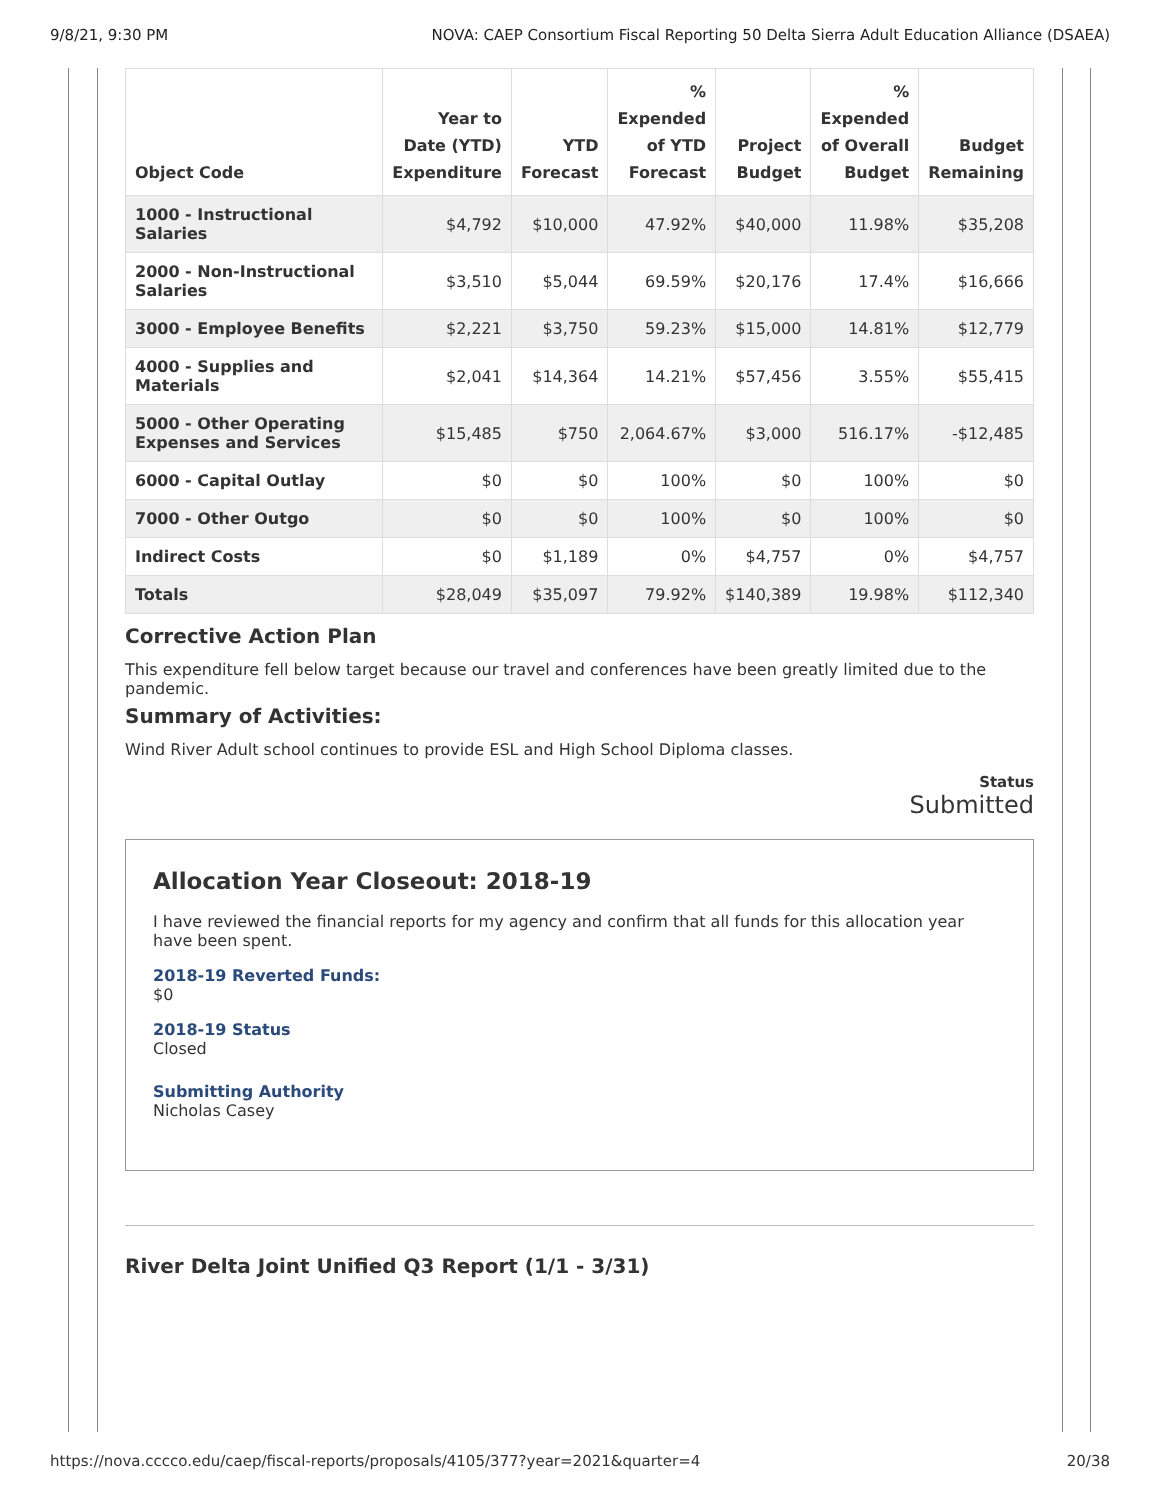9/8/21, 9:30 PM NOVA: CAEP Consortium Fiscal Reporting 50 Delta Sierra Adult Education Alliance (DSAEA)
| Object Code | Year to Date (YTD) Expenditure | YTD Forecast | % Expended of YTD Forecast | Project Budget | % Expended of Overall Budget | Budget Remaining |
| --- | --- | --- | --- | --- | --- | --- |
| 1000 - Instructional Salaries | $4,792 | $10,000 | 47.92% | $40,000 | 11.98% | $35,208 |
| 2000 - Non-Instructional Salaries | $3,510 | $5,044 | 69.59% | $20,176 | 17.4% | $16,666 |
| 3000 - Employee Benefits | $2,221 | $3,750 | 59.23% | $15,000 | 14.81% | $12,779 |
| 4000 - Supplies and Materials | $2,041 | $14,364 | 14.21% | $57,456 | 3.55% | $55,415 |
| 5000 - Other Operating Expenses and Services | $15,485 | $750 | 2,064.67% | $3,000 | 516.17% | -$12,485 |
| 6000 - Capital Outlay | $0 | $0 | 100% | $0 | 100% | $0 |
| 7000 - Other Outgo | $0 | $0 | 100% | $0 | 100% | $0 |
| Indirect Costs | $0 | $1,189 | 0% | $4,757 | 0% | $4,757 |
| Totals | $28,049 | $35,097 | 79.92% | $140,389 | 19.98% | $112,340 |
Corrective Action Plan
This expenditure fell below target because our travel and conferences have been greatly limited due to the pandemic.
Summary of Activities:
Wind River Adult school continues to provide ESL and High School Diploma classes.
Status
Submitted
Allocation Year Closeout: 2018-19
I have reviewed the financial reports for my agency and confirm that all funds for this allocation year have been spent.
2018-19 Reverted Funds:
$0
2018-19 Status
Closed
Submitting Authority
Nicholas Casey
River Delta Joint Unified Q3 Report (1/1 - 3/31)
https://nova.cccco.edu/caep/fiscal-reports/proposals/4105/377?year=2021&quarter=4 20/38